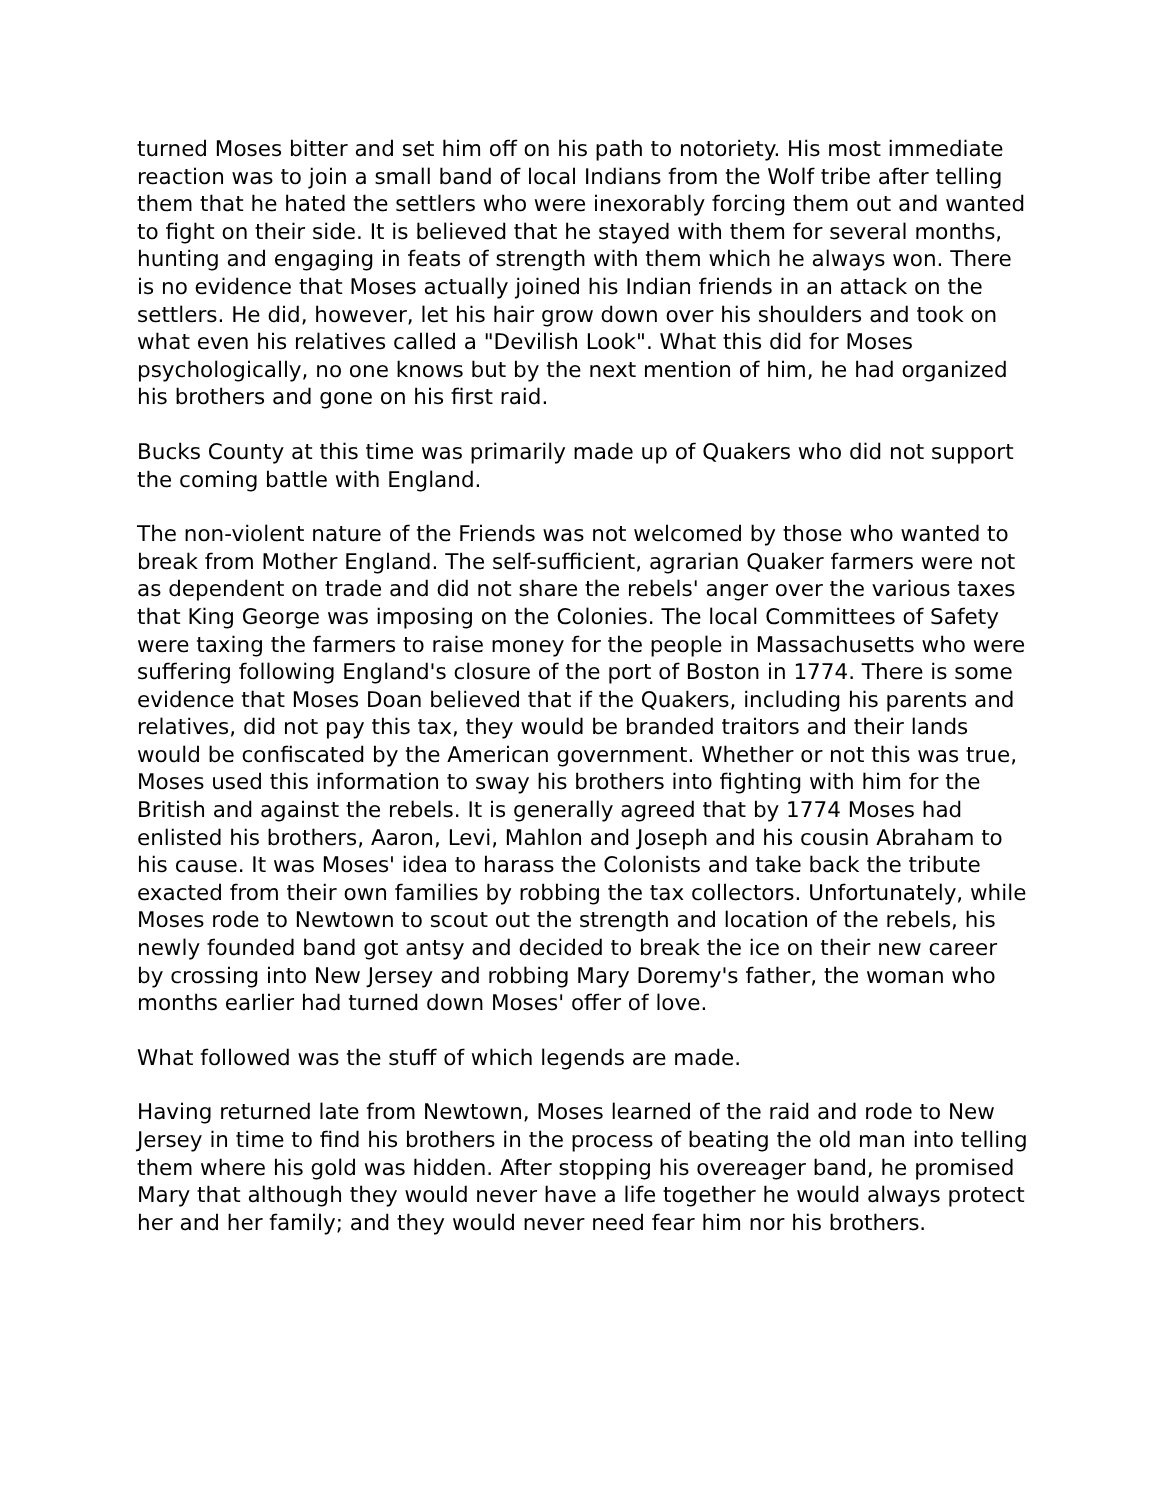turned Moses bitter and set him off on his path to notoriety. His most immediate reaction was to join a small band of local Indians from the Wolf tribe after telling them that he hated the settlers who were inexorably forcing them out and wanted to fight on their side. It is believed that he stayed with them for several months, hunting and engaging in feats of strength with them which he always won. There is no evidence that Moses actually joined his Indian friends in an attack on the settlers. He did, however, let his hair grow down over his shoulders and took on what even his relatives called a "Devilish Look". What this did for Moses psychologically, no one knows but by the next mention of him, he had organized his brothers and gone on his first raid.
Bucks County at this time was primarily made up of Quakers who did not support the coming battle with England.
The non-violent nature of the Friends was not welcomed by those who wanted to break from Mother England. The self-sufficient, agrarian Quaker farmers were not as dependent on trade and did not share the rebels' anger over the various taxes that King George was imposing on the Colonies. The local Committees of Safety were taxing the farmers to raise money for the people in Massachusetts who were suffering following England's closure of the port of Boston in 1774. There is some evidence that Moses Doan believed that if the Quakers, including his parents and relatives, did not pay this tax, they would be branded traitors and their lands would be confiscated by the American government. Whether or not this was true, Moses used this information to sway his brothers into fighting with him for the British and against the rebels. It is generally agreed that by 1774 Moses had enlisted his brothers, Aaron, Levi, Mahlon and Joseph and his cousin Abraham to his cause. It was Moses' idea to harass the Colonists and take back the tribute exacted from their own families by robbing the tax collectors. Unfortunately, while Moses rode to Newtown to scout out the strength and location of the rebels, his newly founded band got antsy and decided to break the ice on their new career by crossing into New Jersey and robbing Mary Doremy's father, the woman who months earlier had turned down Moses' offer of love.
What followed was the stuff of which legends are made.
Having returned late from Newtown, Moses learned of the raid and rode to New Jersey in time to find his brothers in the process of beating the old man into telling them where his gold was hidden. After stopping his overeager band, he promised Mary that although they would never have a life together he would always protect her and her family; and they would never need fear him nor his brothers.